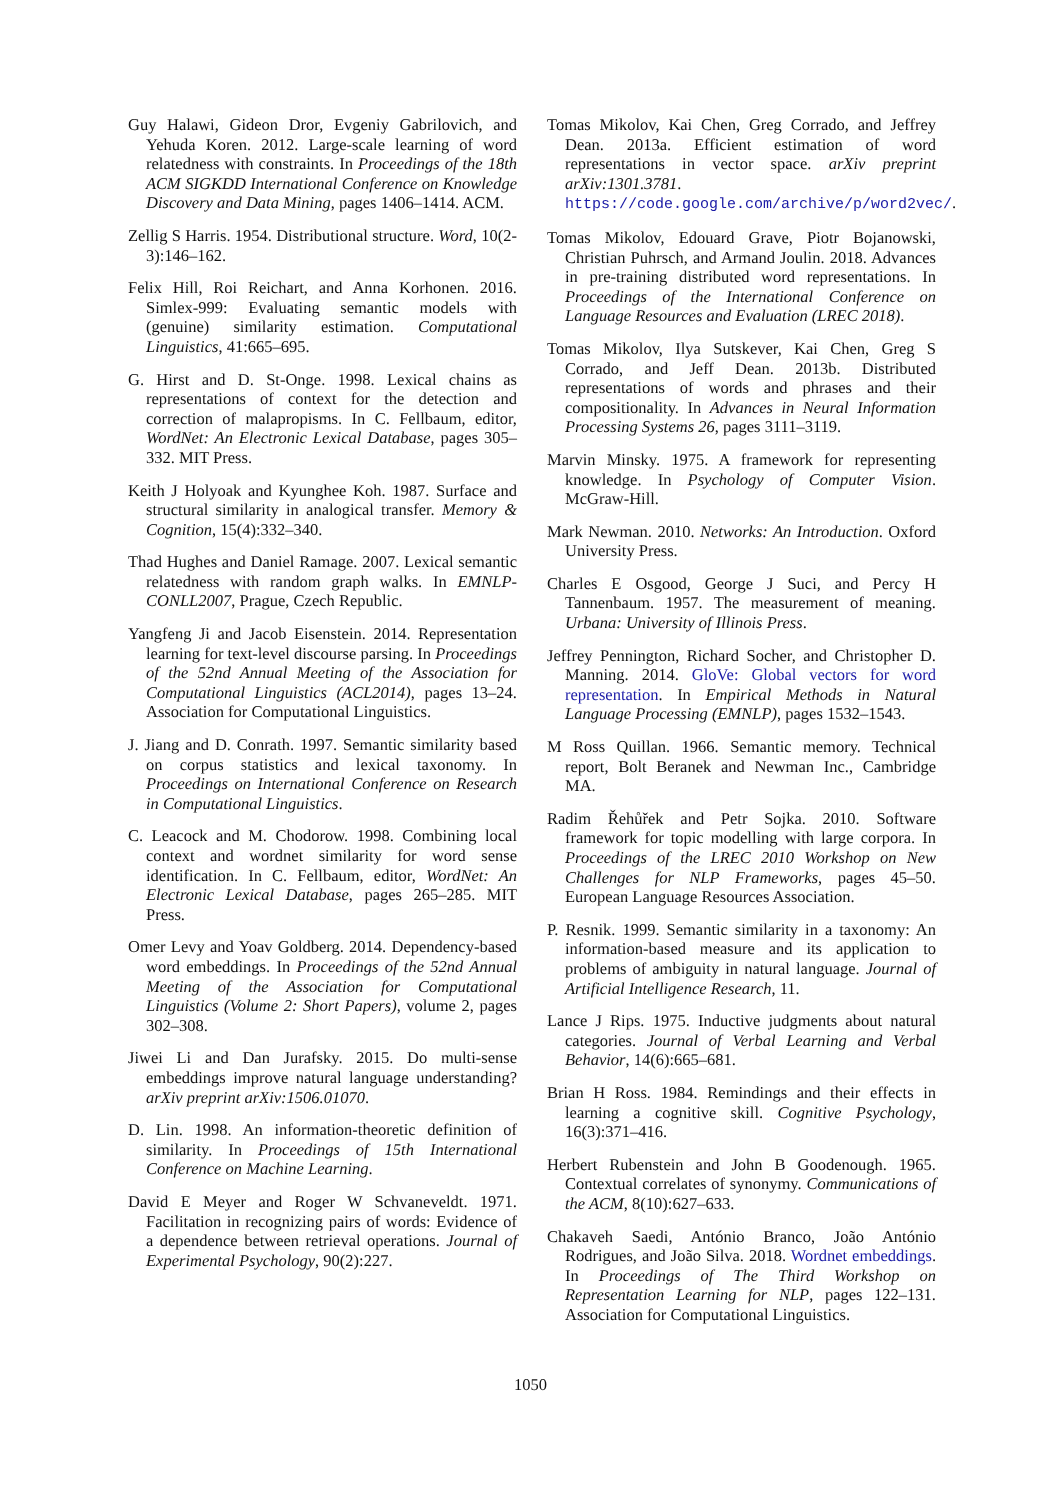Guy Halawi, Gideon Dror, Evgeniy Gabrilovich, and Yehuda Koren. 2012. Large-scale learning of word relatedness with constraints. In Proceedings of the 18th ACM SIGKDD International Conference on Knowledge Discovery and Data Mining, pages 1406–1414. ACM.
Zellig S Harris. 1954. Distributional structure. Word, 10(2-3):146–162.
Felix Hill, Roi Reichart, and Anna Korhonen. 2016. Simlex-999: Evaluating semantic models with (genuine) similarity estimation. Computational Linguistics, 41:665–695.
G. Hirst and D. St-Onge. 1998. Lexical chains as representations of context for the detection and correction of malapropisms. In C. Fellbaum, editor, WordNet: An Electronic Lexical Database, pages 305–332. MIT Press.
Keith J Holyoak and Kyunghee Koh. 1987. Surface and structural similarity in analogical transfer. Memory & Cognition, 15(4):332–340.
Thad Hughes and Daniel Ramage. 2007. Lexical semantic relatedness with random graph walks. In EMNLP-CONLL2007, Prague, Czech Republic.
Yangfeng Ji and Jacob Eisenstein. 2014. Representation learning for text-level discourse parsing. In Proceedings of the 52nd Annual Meeting of the Association for Computational Linguistics (ACL2014), pages 13–24. Association for Computational Linguistics.
J. Jiang and D. Conrath. 1997. Semantic similarity based on corpus statistics and lexical taxonomy. In Proceedings on International Conference on Research in Computational Linguistics.
C. Leacock and M. Chodorow. 1998. Combining local context and wordnet similarity for word sense identification. In C. Fellbaum, editor, WordNet: An Electronic Lexical Database, pages 265–285. MIT Press.
Omer Levy and Yoav Goldberg. 2014. Dependency-based word embeddings. In Proceedings of the 52nd Annual Meeting of the Association for Computational Linguistics (Volume 2: Short Papers), volume 2, pages 302–308.
Jiwei Li and Dan Jurafsky. 2015. Do multi-sense embeddings improve natural language understanding? arXiv preprint arXiv:1506.01070.
D. Lin. 1998. An information-theoretic definition of similarity. In Proceedings of 15th International Conference on Machine Learning.
David E Meyer and Roger W Schvaneveldt. 1971. Facilitation in recognizing pairs of words: Evidence of a dependence between retrieval operations. Journal of Experimental Psychology, 90(2):227.
Tomas Mikolov, Kai Chen, Greg Corrado, and Jeffrey Dean. 2013a. Efficient estimation of word representations in vector space. arXiv preprint arXiv:1301.3781. https://code.google.com/archive/p/word2vec/.
Tomas Mikolov, Edouard Grave, Piotr Bojanowski, Christian Puhrsch, and Armand Joulin. 2018. Advances in pre-training distributed word representations. In Proceedings of the International Conference on Language Resources and Evaluation (LREC 2018).
Tomas Mikolov, Ilya Sutskever, Kai Chen, Greg S Corrado, and Jeff Dean. 2013b. Distributed representations of words and phrases and their compositionality. In Advances in Neural Information Processing Systems 26, pages 3111–3119.
Marvin Minsky. 1975. A framework for representing knowledge. In Psychology of Computer Vision. McGraw-Hill.
Mark Newman. 2010. Networks: An Introduction. Oxford University Press.
Charles E Osgood, George J Suci, and Percy H Tannenbaum. 1957. The measurement of meaning. Urbana: University of Illinois Press.
Jeffrey Pennington, Richard Socher, and Christopher D. Manning. 2014. GloVe: Global vectors for word representation. In Empirical Methods in Natural Language Processing (EMNLP), pages 1532–1543.
M Ross Quillan. 1966. Semantic memory. Technical report, Bolt Beranek and Newman Inc., Cambridge MA.
Radim Řehůřek and Petr Sojka. 2010. Software framework for topic modelling with large corpora. In Proceedings of the LREC 2010 Workshop on New Challenges for NLP Frameworks, pages 45–50. European Language Resources Association.
P. Resnik. 1999. Semantic similarity in a taxonomy: An information-based measure and its application to problems of ambiguity in natural language. Journal of Artificial Intelligence Research, 11.
Lance J Rips. 1975. Inductive judgments about natural categories. Journal of Verbal Learning and Verbal Behavior, 14(6):665–681.
Brian H Ross. 1984. Remindings and their effects in learning a cognitive skill. Cognitive Psychology, 16(3):371–416.
Herbert Rubenstein and John B Goodenough. 1965. Contextual correlates of synonymy. Communications of the ACM, 8(10):627–633.
Chakaveh Saedi, António Branco, João António Rodrigues, and João Silva. 2018. Wordnet embeddings. In Proceedings of The Third Workshop on Representation Learning for NLP, pages 122–131. Association for Computational Linguistics.
1050